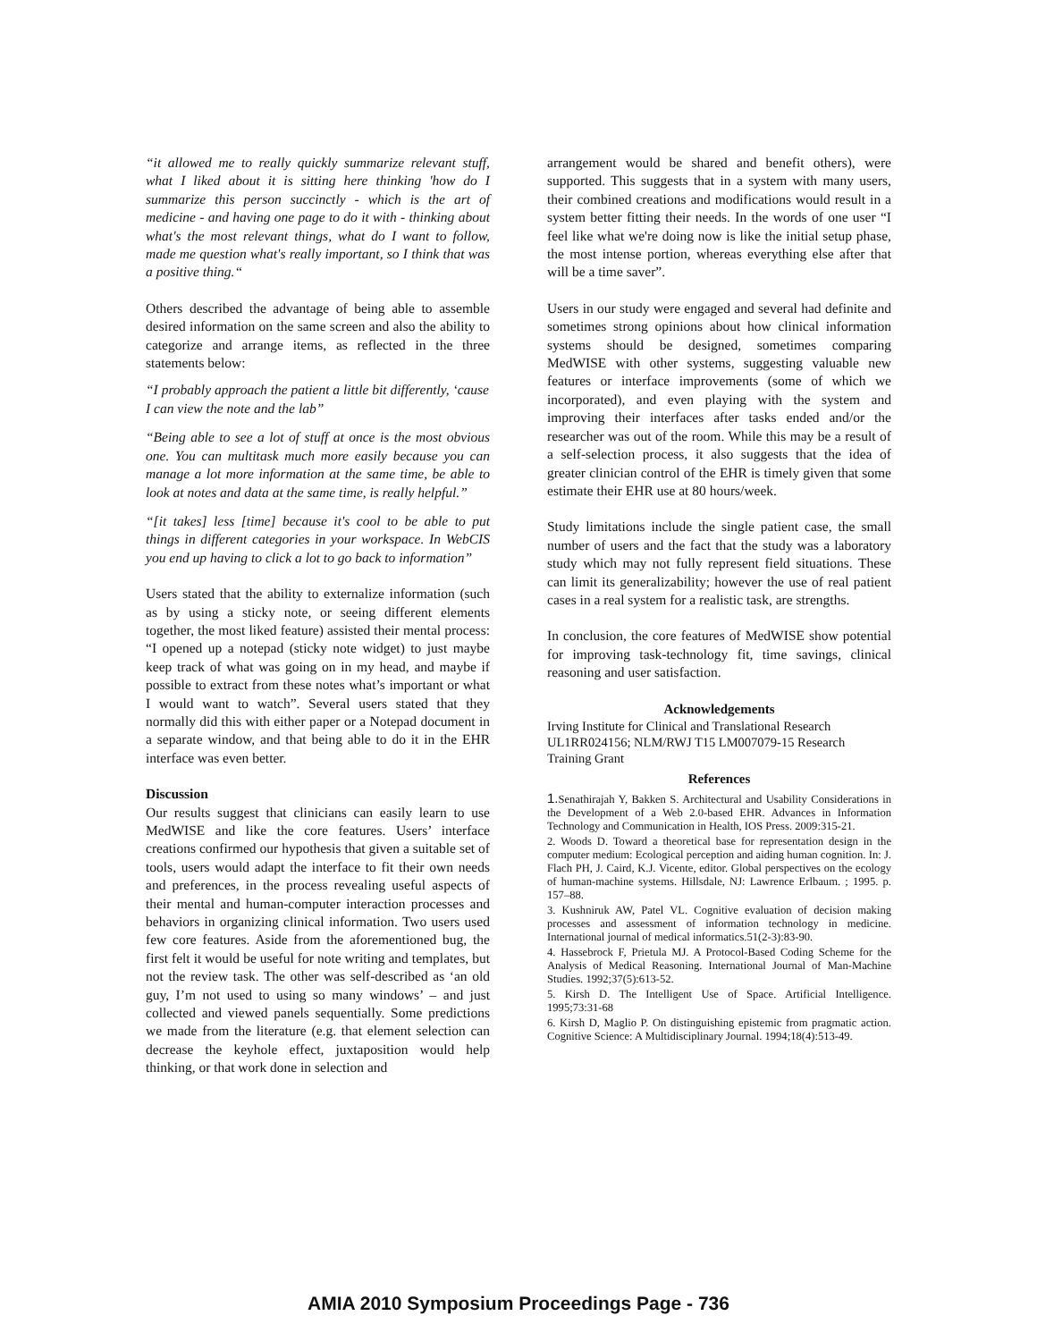“it allowed me to really quickly summarize relevant stuff, what I liked about it is sitting here thinking 'how do I summarize this person succinctly - which is the art of medicine - and having one page to do it with - thinking about what's the most relevant things, what do I want to follow, made me question what's really important, so I think that was a positive thing.“
Others described the advantage of being able to assemble desired information on the same screen and also the ability to categorize and arrange items, as reflected in the three statements below:
“I probably approach the patient a little bit differently, ‘cause I can view the note and the lab”
“Being able to see a lot of stuff at once is the most obvious one. You can multitask much more easily because you can manage a lot more information at the same time, be able to look at notes and data at the same time, is really helpful.”
“[it takes] less [time] because it's cool to be able to put things in different categories in your workspace. In WebCIS you end up having to click a lot to go back to information”
Users stated that the ability to externalize information (such as by using a sticky note, or seeing different elements together, the most liked feature) assisted their mental process: “I opened up a notepad (sticky note widget) to just maybe keep track of what was going on in my head, and maybe if possible to extract from these notes what’s important or what I would want to watch”. Several users stated that they normally did this with either paper or a Notepad document in a separate window, and that being able to do it in the EHR interface was even better.
Discussion
Our results suggest that clinicians can easily learn to use MedWISE and like the core features. Users’ interface creations confirmed our hypothesis that given a suitable set of tools, users would adapt the interface to fit their own needs and preferences, in the process revealing useful aspects of their mental and human-computer interaction processes and behaviors in organizing clinical information. Two users used few core features. Aside from the aforementioned bug, the first felt it would be useful for note writing and templates, but not the review task. The other was self-described as ‘an old guy, I’m not used to using so many windows’ – and just collected and viewed panels sequentially. Some predictions we made from the literature (e.g. that element selection can decrease the keyhole effect, juxtaposition would help thinking, or that work done in selection and
arrangement would be shared and benefit others), were supported. This suggests that in a system with many users, their combined creations and modifications would result in a system better fitting their needs. In the words of one user “I feel like what we're doing now is like the initial setup phase, the most intense portion, whereas everything else after that will be a time saver”.
Users in our study were engaged and several had definite and sometimes strong opinions about how clinical information systems should be designed, sometimes comparing MedWISE with other systems, suggesting valuable new features or interface improvements (some of which we incorporated), and even playing with the system and improving their interfaces after tasks ended and/or the researcher was out of the room. While this may be a result of a self-selection process, it also suggests that the idea of greater clinician control of the EHR is timely given that some estimate their EHR use at 80 hours/week.
Study limitations include the single patient case, the small number of users and the fact that the study was a laboratory study which may not fully represent field situations. These can limit its generalizability; however the use of real patient cases in a real system for a realistic task, are strengths.
In conclusion, the core features of MedWISE show potential for improving task-technology fit, time savings, clinical reasoning and user satisfaction.
Acknowledgements
Irving Institute for Clinical and Translational Research UL1RR024156; NLM/RWJ T15 LM007079-15 Research Training Grant
References
1. Senathirajah Y, Bakken S. Architectural and Usability Considerations in the Development of a Web 2.0-based EHR. Advances in Information Technology and Communication in Health, IOS Press. 2009:315-21.
2. Woods D. Toward a theoretical base for representation design in the computer medium: Ecological perception and aiding human cognition. In: J. Flach PH, J. Caird, K.J. Vicente, editor. Global perspectives on the ecology of human-machine systems. Hillsdale, NJ: Lawrence Erlbaum. ; 1995. p. 157–88.
3. Kushniruk AW, Patel VL. Cognitive evaluation of decision making processes and assessment of information technology in medicine. International journal of medical informatics.51(2-3):83-90.
4. Hassebrock F, Prietula MJ. A Protocol-Based Coding Scheme for the Analysis of Medical Reasoning. International Journal of Man-Machine Studies. 1992;37(5):613-52.
5. Kirsh D. The Intelligent Use of Space. Artificial Intelligence. 1995;73:31-68
6. Kirsh D, Maglio P. On distinguishing epistemic from pragmatic action. Cognitive Science: A Multidisciplinary Journal. 1994;18(4):513-49.
AMIA 2010 Symposium Proceedings Page - 736